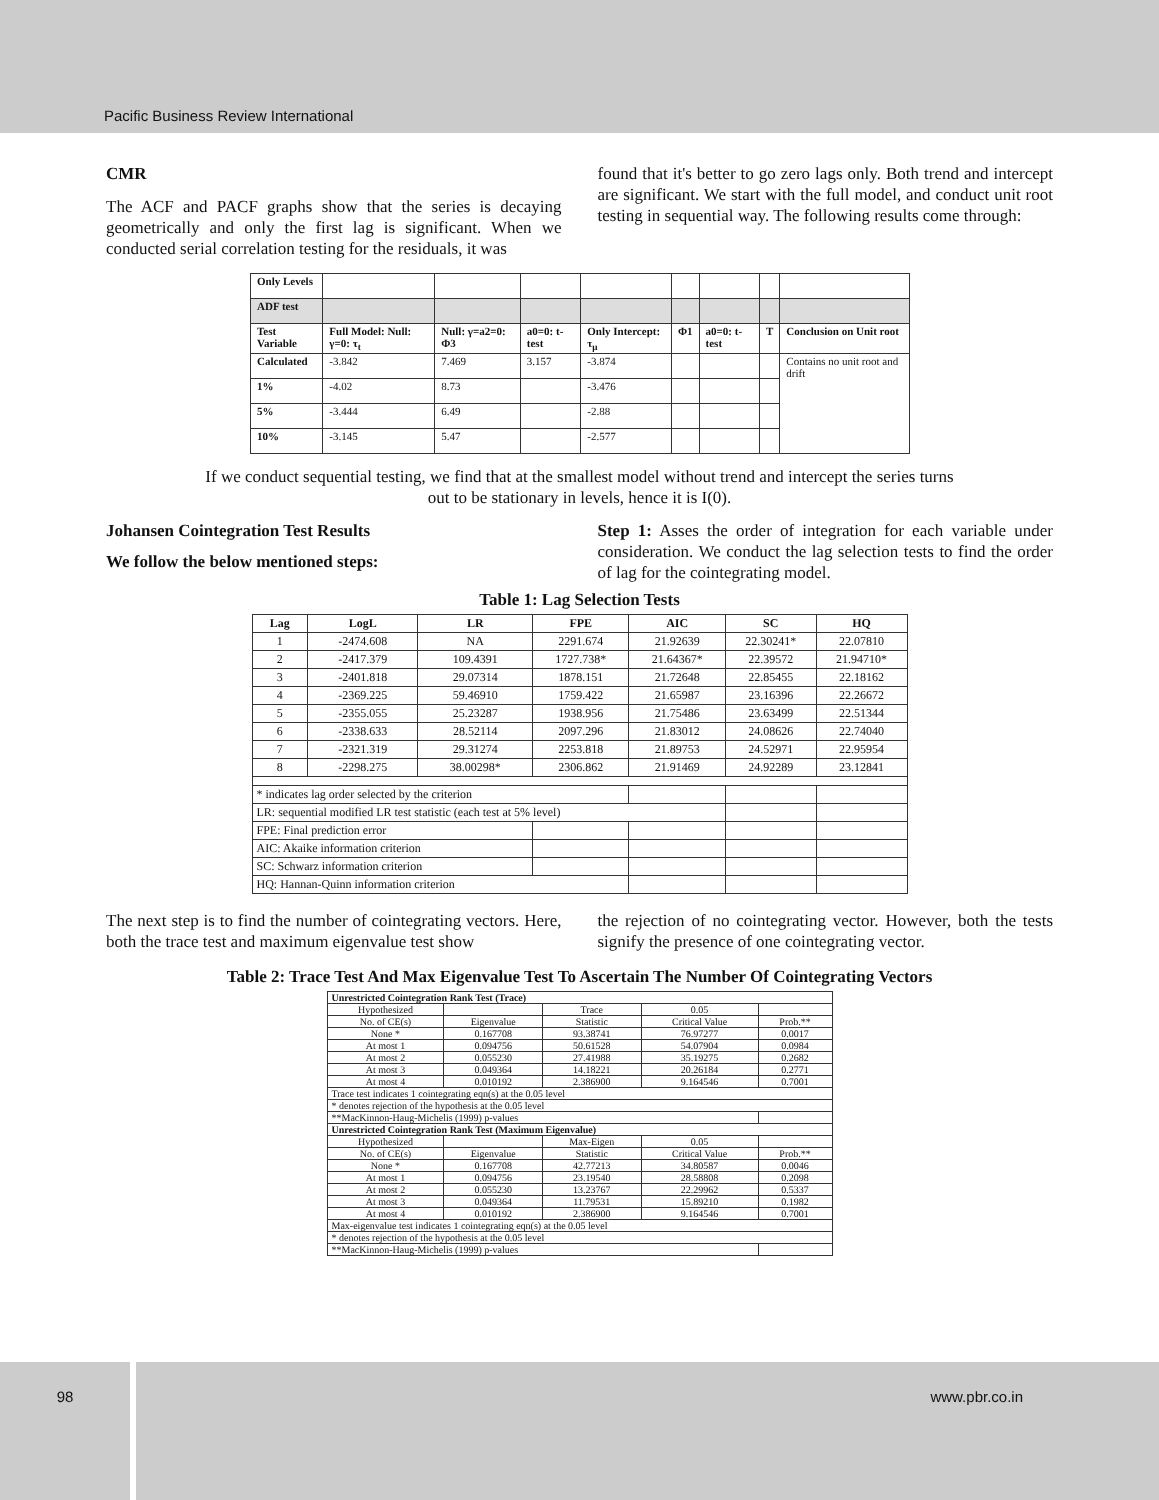Pacific Business Review International
CMR
The ACF and PACF graphs show that the series is decaying geometrically and only the first lag is significant. When we conducted serial correlation testing for the residuals, it was
found that it's better to go zero lags only. Both trend and intercept are significant. We start with the full model, and conduct unit root testing in sequential way. The following results come through:
| Only Levels | | | | | | | | |
| ADF test | | | | | | | | |
| Test Variable | Full Model: Null: γ=0: τ<sub>t</sub> | Null: γ=a2=0: Φ3 | a0=0: t-test | Only Intercept: τ<sub>μ</sub> | Φ1 | a0=0: t-test | T | Conclusion on Unit root |
| Calculated | -3.842 | 7.469 | 3.157 | -3.874 | | | | Contains no unit root and drift |
| 1% | -4.02 | 8.73 | | -3.476 | | | | |
| 5% | -3.444 | 6.49 | | -2.88 | | | | |
| 10% | -3.145 | 5.47 | | -2.577 | | | | |
If we conduct sequential testing, we find that at the smallest model without trend and intercept the series turns out to be stationary in levels, hence it is I(0).
Johansen Cointegration Test Results
We follow the below mentioned steps:
Step 1: Asses the order of integration for each variable under consideration. We conduct the lag selection tests to find the order of lag for the cointegrating model.
Table 1: Lag Selection Tests
| Lag | LogL | LR | FPE | AIC | SC | HQ |
| --- | --- | --- | --- | --- | --- | --- |
| 1 | -2474.608 | NA | 2291.674 | 21.92639 | 22.30241* | 22.07810 |
| 2 | -2417.379 | 109.4391 | 1727.738* | 21.64367* | 22.39572 | 21.94710* |
| 3 | -2401.818 | 29.07314 | 1878.151 | 21.72648 | 22.85455 | 22.18162 |
| 4 | -2369.225 | 59.46910 | 1759.422 | 21.65987 | 23.16396 | 22.26672 |
| 5 | -2355.055 | 25.23287 | 1938.956 | 21.75486 | 23.63499 | 22.51344 |
| 6 | -2338.633 | 28.52114 | 2097.296 | 21.83012 | 24.08626 | 22.74040 |
| 7 | -2321.319 | 29.31274 | 2253.818 | 21.89753 | 24.52971 | 22.95954 |
| 8 | -2298.275 | 38.00298* | 2306.862 | 21.91469 | 24.92289 | 23.12841 |
| * indicates lag order selected by the criterion | | | | | | |
| LR: sequential modified LR test statistic (each test at 5% level) | | | | | | |
| FPE: Final prediction error | | | | | | |
| AIC: Akaike information criterion | | | | | | |
| SC: Schwarz information criterion | | | | | | |
| HQ: Hannan-Quinn information criterion | | | | | | |
The next step is to find the number of cointegrating vectors. Here, both the trace test and maximum eigenvalue test show
the rejection of no cointegrating vector. However, both the tests signify the presence of one cointegrating vector.
Table 2: Trace Test And Max Eigenvalue Test To Ascertain The Number Of Cointegrating Vectors
| Unrestricted Cointegration Rank Test (Trace) | | | | |
| Hypothesized | | Trace | 0.05 | |
| No. of CE(s) | Eigenvalue | Statistic | Critical Value | Prob.** |
| None * | 0.167708 | 93.38741 | 76.97277 | 0.0017 |
| At most 1 | 0.094756 | 50.61528 | 54.07904 | 0.0984 |
| At most 2 | 0.055230 | 27.41988 | 35.19275 | 0.2682 |
| At most 3 | 0.049364 | 14.18221 | 20.26184 | 0.2771 |
| At most 4 | 0.010192 | 2.386900 | 9.164546 | 0.7001 |
| Trace test indicates 1 cointegrating eqn(s) at the 0.05 level | | | | |
| * denotes rejection of the hypothesis at the 0.05 level | | | | |
| **MacKinnon-Haug-Michelis (1999) p-values | | | | |
| Unrestricted Cointegration Rank Test (Maximum Eigenvalue) | | | | |
| Hypothesized | | Max-Eigen | 0.05 | |
| No. of CE(s) | Eigenvalue | Statistic | Critical Value | Prob.** |
| None * | 0.167708 | 42.77213 | 34.80587 | 0.0046 |
| At most 1 | 0.094756 | 23.19540 | 28.58808 | 0.2098 |
| At most 2 | 0.055230 | 13.23767 | 22.29962 | 0.5337 |
| At most 3 | 0.049364 | 11.79531 | 15.89210 | 0.1982 |
| At most 4 | 0.010192 | 2.386900 | 9.164546 | 0.7001 |
| Max-eigenvalue test indicates 1 cointegrating eqn(s) at the 0.05 level | | | | |
| * denotes rejection of the hypothesis at the 0.05 level | | | | |
| **MacKinnon-Haug-Michelis (1999) p-values | | | | |
98 www.pbr.co.in